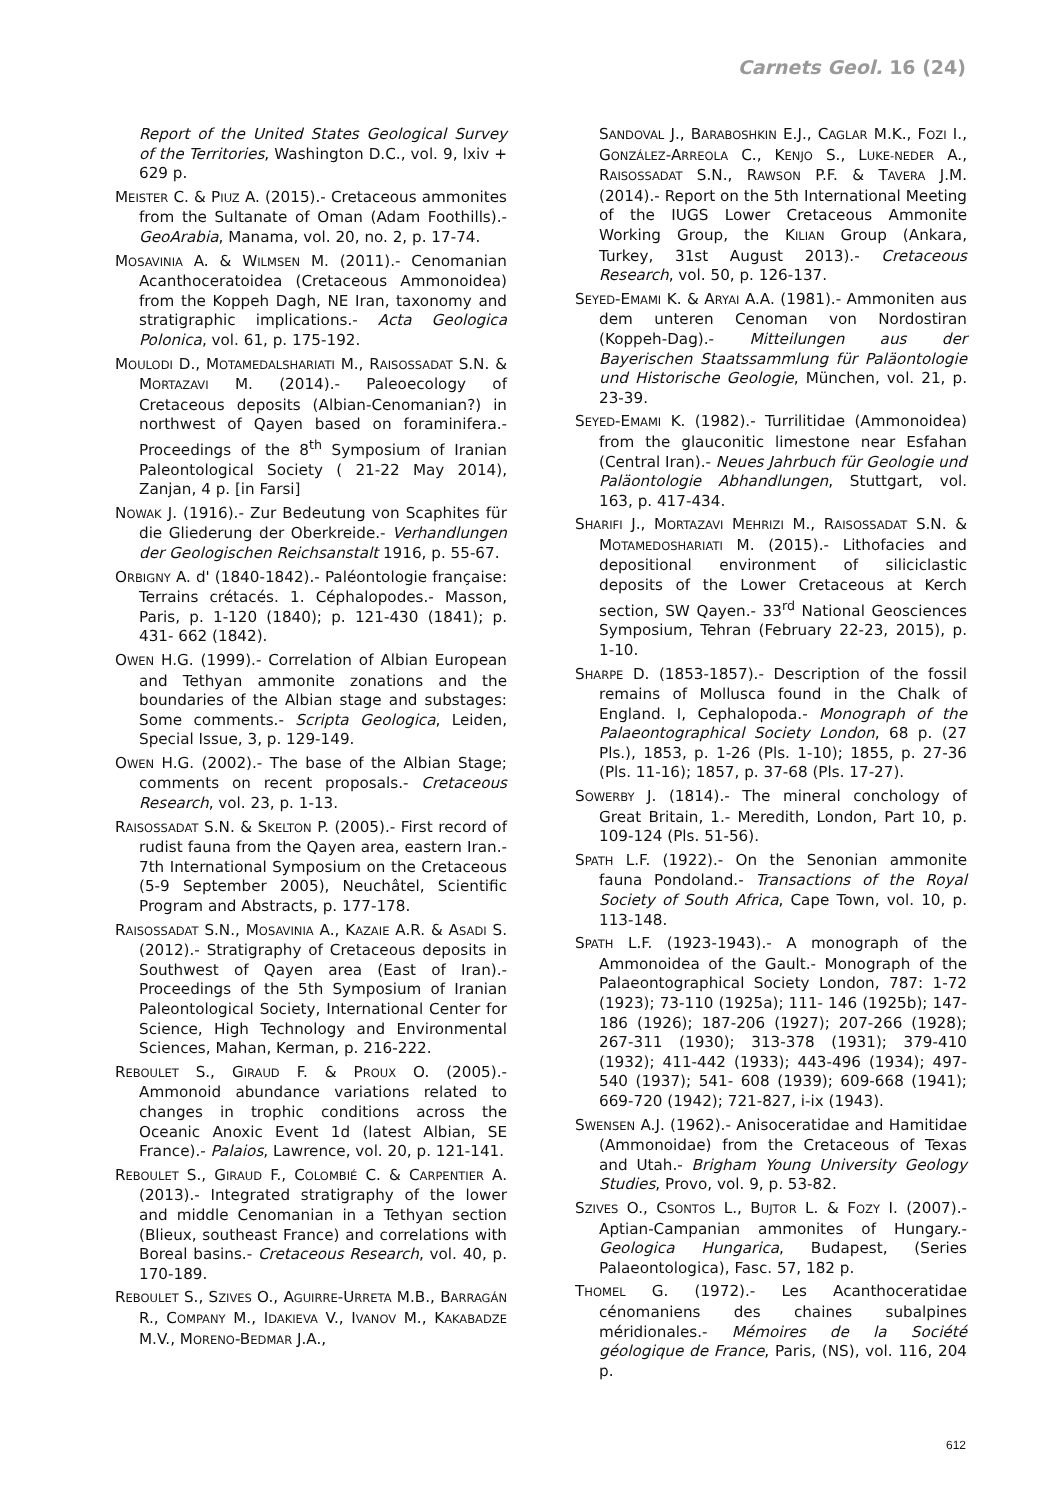Carnets Geol. 16 (24)
Report of the United States Geological Survey of the Territories, Washington D.C., vol. 9, lxiv + 629 p.
MEISTER C. & PIUZ A. (2015).- Cretaceous ammonites from the Sultanate of Oman (Adam Foothills).- GeoArabia, Manama, vol. 20, no. 2, p. 17-74.
MOSAVINIA A. & WILMSEN M. (2011).- Cenomanian Acanthoceratoidea (Cretaceous Ammonoidea) from the Koppeh Dagh, NE Iran, taxonomy and stratigraphic implications.- Acta Geologica Polonica, vol. 61, p. 175-192.
MOULODI D., MOTAMEDALSHARIATI M., RAISOSSADAT S.N. & MORTAZAVI M. (2014).- Paleoecology of Cretaceous deposits (Albian-Cenomanian?) in northwest of Qayen based on foraminifera.- Proceedings of the 8<sup>th</sup> Symposium of Iranian Paleontological Society ( 21-22 May 2014), Zanjan, 4 p. [in Farsi]
NOWAK J. (1916).- Zur Bedeutung von Scaphites für die Gliederung der Oberkreide.- Verhandlungen der Geologischen Reichsanstalt 1916, p. 55-67.
ORBIGNY A. d' (1840-1842).- Paléontologie française: Terrains crétacés. 1. Céphalopodes.- Masson, Paris, p. 1-120 (1840); p. 121-430 (1841); p. 431- 662 (1842).
OWEN H.G. (1999).- Correlation of Albian European and Tethyan ammonite zonations and the boundaries of the Albian stage and substages: Some comments.- Scripta Geologica, Leiden, Special Issue, 3, p. 129-149.
OWEN H.G. (2002).- The base of the Albian Stage; comments on recent proposals.- Cretaceous Research, vol. 23, p. 1-13.
RAISOSSADAT S.N. & SKELTON P. (2005).- First record of rudist fauna from the Qayen area, eastern Iran.- 7th International Symposium on the Cretaceous (5-9 September 2005), Neuchâtel, Scientific Program and Abstracts, p. 177-178.
RAISOSSADAT S.N., MOSAVINIA A., KAZAIE A.R. & ASADI S. (2012).- Stratigraphy of Cretaceous deposits in Southwest of Qayen area (East of Iran).- Proceedings of the 5th Symposium of Iranian Paleontological Society, International Center for Science, High Technology and Environmental Sciences, Mahan, Kerman, p. 216-222.
REBOULET S., GIRAUD F. & PROUX O. (2005).- Ammonoid abundance variations related to changes in trophic conditions across the Oceanic Anoxic Event 1d (latest Albian, SE France).- Palaios, Lawrence, vol. 20, p. 121-141.
REBOULET S., GIRAUD F., COLOMBIÉ C. & CARPENTIER A. (2013).- Integrated stratigraphy of the lower and middle Cenomanian in a Tethyan section (Blieux, southeast France) and correlations with Boreal basins.- Cretaceous Research, vol. 40, p. 170-189.
REBOULET S., SZIVES O., AGUIRRE-URRETA M.B., BARRAGÁN R., COMPANY M., IDAKIEVA V., IVANOV M., KAKABADZE M.V., MORENO-BEDMAR J.A.,
SANDOVAL J., BARABOSHKIN E.J., CAGLAR M.K., FOZI I., GONZÁLEZ-ARREOLA C., KENJO S., LUKE-NEDER A., RAISOSSADAT S.N., RAWSON P.F. & TAVERA J.M. (2014).- Report on the 5th International Meeting of the IUGS Lower Cretaceous Ammonite Working Group, the KILIAN Group (Ankara, Turkey, 31st August 2013).- Cretaceous Research, vol. 50, p. 126-137.
SEYED-EMAMI K. & ARYAI A.A. (1981).- Ammoniten aus dem unteren Cenoman von Nordostiran (Koppeh-Dag).- Mitteilungen aus der Bayerischen Staatssammlung für Paläontologie und Historische Geologie, München, vol. 21, p. 23-39.
SEYED-EMAMI K. (1982).- Turrilitidae (Ammonoidea) from the glauconitic limestone near Esfahan (Central Iran).- Neues Jahrbuch für Geologie und Paläontologie Abhandlungen, Stuttgart, vol. 163, p. 417-434.
SHARIFI J., MORTAZAVI MEHRIZI M., RAISOSSADAT S.N. & MOTAMEDOSHARIATI M. (2015).- Lithofacies and depositional environment of siliciclastic deposits of the Lower Cretaceous at Kerch section, SW Qayen.- 33<sup>rd</sup> National Geosciences Symposium, Tehran (February 22-23, 2015), p. 1-10.
SHARPE D. (1853-1857).- Description of the fossil remains of Mollusca found in the Chalk of England. I, Cephalopoda.- Monograph of the Palaeontographical Society London, 68 p. (27 Pls.), 1853, p. 1-26 (Pls. 1-10); 1855, p. 27-36 (Pls. 11-16); 1857, p. 37-68 (Pls. 17-27).
SOWERBY J. (1814).- The mineral conchology of Great Britain, 1.- Meredith, London, Part 10, p. 109-124 (Pls. 51-56).
SPATH L.F. (1922).- On the Senonian ammonite fauna Pondoland.- Transactions of the Royal Society of South Africa, Cape Town, vol. 10, p. 113-148.
SPATH L.F. (1923-1943).- A monograph of the Ammonoidea of the Gault.- Monograph of the Palaeontographical Society London, 787: 1-72 (1923); 73-110 (1925a); 111- 146 (1925b); 147-186 (1926); 187-206 (1927); 207-266 (1928); 267-311 (1930); 313-378 (1931); 379-410 (1932); 411-442 (1933); 443-496 (1934); 497-540 (1937); 541- 608 (1939); 609-668 (1941); 669-720 (1942); 721-827, i-ix (1943).
SWENSEN A.J. (1962).- Anisoceratidae and Hamitidae (Ammonoidae) from the Cretaceous of Texas and Utah.- Brigham Young University Geology Studies, Provo, vol. 9, p. 53-82.
SZIVES O., CSONTOS L., BUJTOR L. & FOZY I. (2007).- Aptian-Campanian ammonites of Hungary.- Geologica Hungarica, Budapest, (Series Palaeontologica), Fasc. 57, 182 p.
THOMEL G. (1972).- Les Acanthoceratidae cénomaniens des chaines subalpines méridionales.- Mémoires de la Société géologique de France, Paris, (NS), vol. 116, 204 p.
612